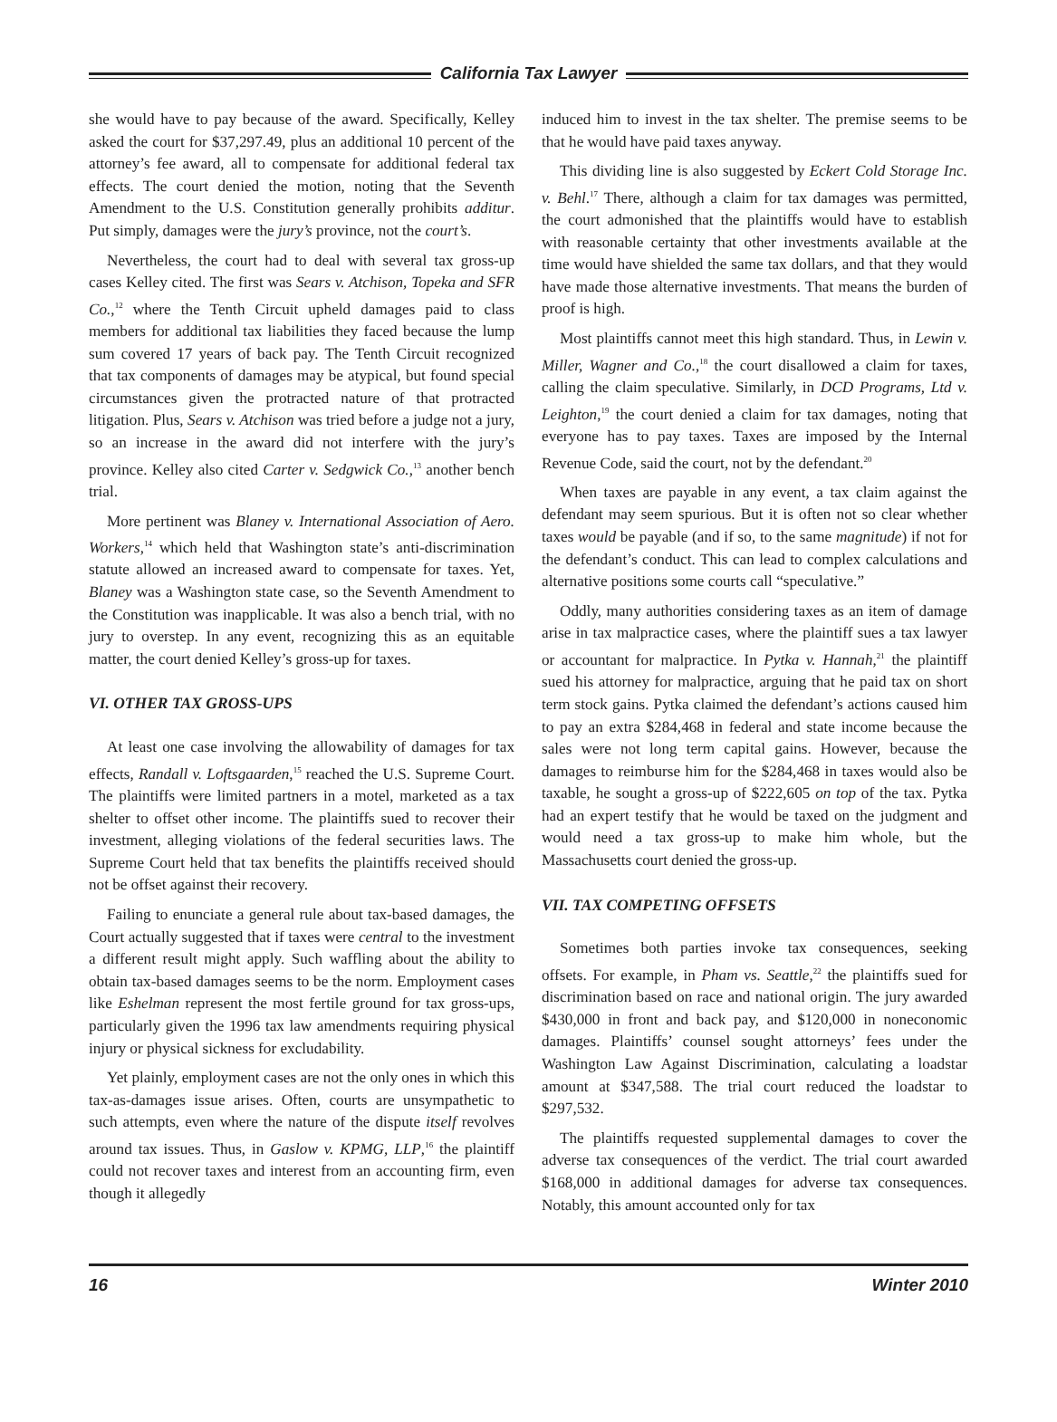California Tax Lawyer
she would have to pay because of the award. Specifically, Kelley asked the court for $37,297.49, plus an additional 10 percent of the attorney’s fee award, all to compensate for additional federal tax effects. The court denied the motion, noting that the Seventh Amendment to the U.S. Constitution generally prohibits additur. Put simply, damages were the jury’s province, not the court’s.
Nevertheless, the court had to deal with several tax gross-up cases Kelley cited. The first was Sears v. Atchison, Topeka and SFR Co.,<sup>12</sup> where the Tenth Circuit upheld damages paid to class members for additional tax liabilities they faced because the lump sum covered 17 years of back pay. The Tenth Circuit recognized that tax components of damages may be atypical, but found special circumstances given the protracted nature of that protracted litigation. Plus, Sears v. Atchison was tried before a judge not a jury, so an increase in the award did not interfere with the jury’s province. Kelley also cited Carter v. Sedgwick Co.,<sup>13</sup> another bench trial.
More pertinent was Blaney v. International Association of Aero. Workers,<sup>14</sup> which held that Washington state’s anti-discrimination statute allowed an increased award to compensate for taxes. Yet, Blaney was a Washington state case, so the Seventh Amendment to the Constitution was inapplicable. It was also a bench trial, with no jury to overstep. In any event, recognizing this as an equitable matter, the court denied Kelley’s gross-up for taxes.
VI. OTHER TAX GROSS-UPS
At least one case involving the allowability of damages for tax effects, Randall v. Loftsgaarden,<sup>15</sup> reached the U.S. Supreme Court. The plaintiffs were limited partners in a motel, marketed as a tax shelter to offset other income. The plaintiffs sued to recover their investment, alleging violations of the federal securities laws. The Supreme Court held that tax benefits the plaintiffs received should not be offset against their recovery.
Failing to enunciate a general rule about tax-based damages, the Court actually suggested that if taxes were central to the investment a different result might apply. Such waffling about the ability to obtain tax-based damages seems to be the norm. Employment cases like Eshelman represent the most fertile ground for tax gross-ups, particularly given the 1996 tax law amendments requiring physical injury or physical sickness for excludability.
Yet plainly, employment cases are not the only ones in which this tax-as-damages issue arises. Often, courts are unsympathetic to such attempts, even where the nature of the dispute itself revolves around tax issues. Thus, in Gaslow v. KPMG, LLP,<sup>16</sup> the plaintiff could not recover taxes and interest from an accounting firm, even though it allegedly
induced him to invest in the tax shelter. The premise seems to be that he would have paid taxes anyway.
This dividing line is also suggested by Eckert Cold Storage Inc. v. Behl.<sup>17</sup> There, although a claim for tax damages was permitted, the court admonished that the plaintiffs would have to establish with reasonable certainty that other investments available at the time would have shielded the same tax dollars, and that they would have made those alternative investments. That means the burden of proof is high.
Most plaintiffs cannot meet this high standard. Thus, in Lewin v. Miller, Wagner and Co.,<sup>18</sup> the court disallowed a claim for taxes, calling the claim speculative. Similarly, in DCD Programs, Ltd v. Leighton,<sup>19</sup> the court denied a claim for tax damages, noting that everyone has to pay taxes. Taxes are imposed by the Internal Revenue Code, said the court, not by the defendant.<sup>20</sup>
When taxes are payable in any event, a tax claim against the defendant may seem spurious. But it is often not so clear whether taxes would be payable (and if so, to the same magnitude) if not for the defendant’s conduct. This can lead to complex calculations and alternative positions some courts call “speculative.”
Oddly, many authorities considering taxes as an item of damage arise in tax malpractice cases, where the plaintiff sues a tax lawyer or accountant for malpractice. In Pytka v. Hannah,<sup>21</sup> the plaintiff sued his attorney for malpractice, arguing that he paid tax on short term stock gains. Pytka claimed the defendant’s actions caused him to pay an extra $284,468 in federal and state income because the sales were not long term capital gains. However, because the damages to reimburse him for the $284,468 in taxes would also be taxable, he sought a gross-up of $222,605 on top of the tax. Pytka had an expert testify that he would be taxed on the judgment and would need a tax gross-up to make him whole, but the Massachusetts court denied the gross-up.
VII. TAX COMPETING OFFSETS
Sometimes both parties invoke tax consequences, seeking offsets. For example, in Pham vs. Seattle,<sup>22</sup> the plaintiffs sued for discrimination based on race and national origin. The jury awarded $430,000 in front and back pay, and $120,000 in noneconomic damages. Plaintiffs’ counsel sought attorneys’ fees under the Washington Law Against Discrimination, calculating a loadstar amount at $347,588. The trial court reduced the loadstar to $297,532.
The plaintiffs requested supplemental damages to cover the adverse tax consequences of the verdict. The trial court awarded $168,000 in additional damages for adverse tax consequences. Notably, this amount accounted only for tax
16 Winter 2010